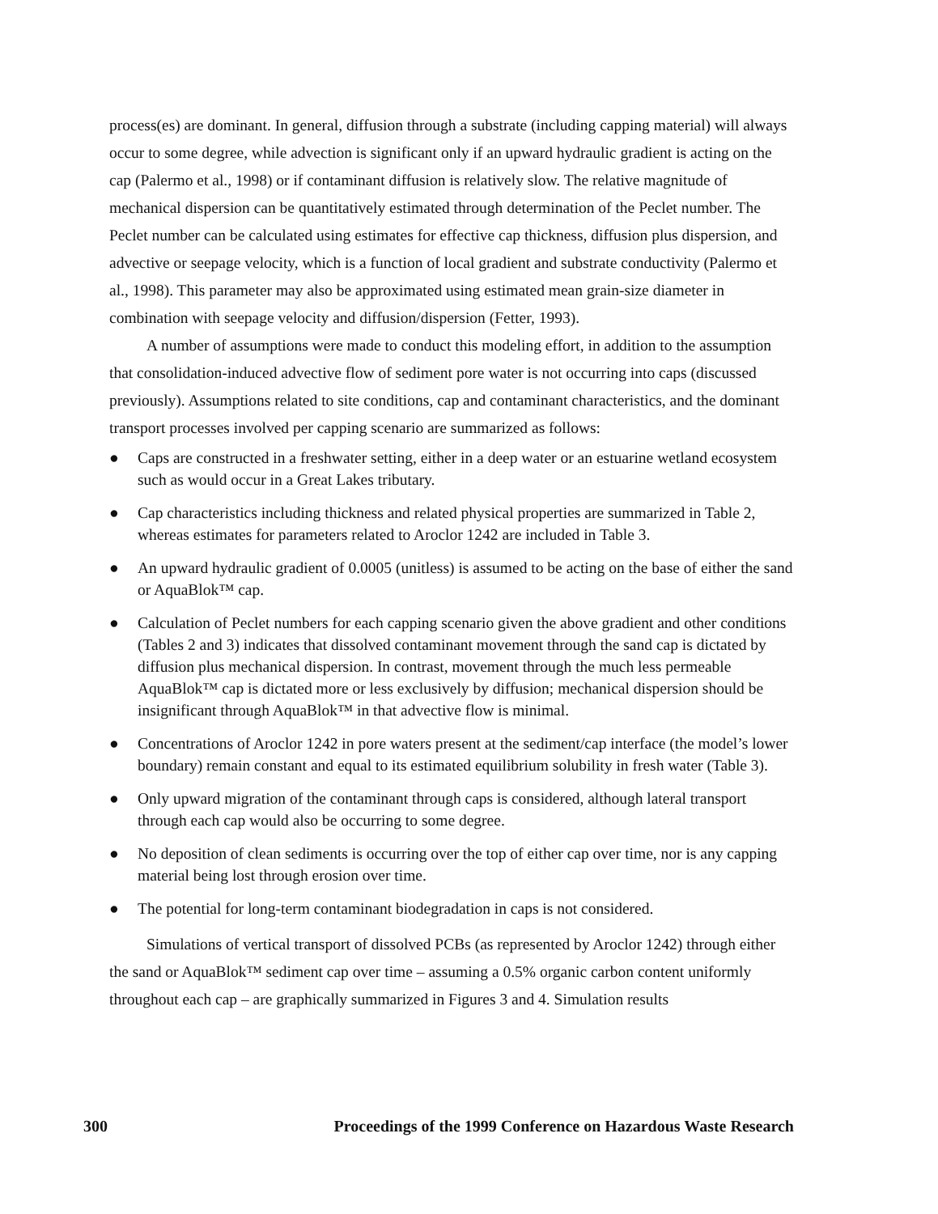process(es) are dominant. In general, diffusion through a substrate (including capping material) will always occur to some degree, while advection is significant only if an upward hydraulic gradient is acting on the cap (Palermo et al., 1998) or if contaminant diffusion is relatively slow. The relative magnitude of mechanical dispersion can be quantitatively estimated through determination of the Peclet number. The Peclet number can be calculated using estimates for effective cap thickness, diffusion plus dispersion, and advective or seepage velocity, which is a function of local gradient and substrate conductivity (Palermo et al., 1998). This parameter may also be approximated using estimated mean grain-size diameter in combination with seepage velocity and diffusion/dispersion (Fetter, 1993).
A number of assumptions were made to conduct this modeling effort, in addition to the assumption that consolidation-induced advective flow of sediment pore water is not occurring into caps (discussed previously). Assumptions related to site conditions, cap and contaminant characteristics, and the dominant transport processes involved per capping scenario are summarized as follows:
● Caps are constructed in a freshwater setting, either in a deep water or an estuarine wetland ecosystem such as would occur in a Great Lakes tributary.
● Cap characteristics including thickness and related physical properties are summarized in Table 2, whereas estimates for parameters related to Aroclor 1242 are included in Table 3.
● An upward hydraulic gradient of 0.0005 (unitless) is assumed to be acting on the base of either the sand or AquaBlok™ cap.
● Calculation of Peclet numbers for each capping scenario given the above gradient and other conditions (Tables 2 and 3) indicates that dissolved contaminant movement through the sand cap is dictated by diffusion plus mechanical dispersion. In contrast, movement through the much less permeable AquaBlok™ cap is dictated more or less exclusively by diffusion; mechanical dispersion should be insignificant through AquaBlok™ in that advective flow is minimal.
● Concentrations of Aroclor 1242 in pore waters present at the sediment/cap interface (the model’s lower boundary) remain constant and equal to its estimated equilibrium solubility in fresh water (Table 3).
● Only upward migration of the contaminant through caps is considered, although lateral transport through each cap would also be occurring to some degree.
● No deposition of clean sediments is occurring over the top of either cap over time, nor is any capping material being lost through erosion over time.
● The potential for long-term contaminant biodegradation in caps is not considered.
Simulations of vertical transport of dissolved PCBs (as represented by Aroclor 1242) through either the sand or AquaBlok™ sediment cap over time – assuming a 0.5% organic carbon content uniformly throughout each cap – are graphically summarized in Figures 3 and 4. Simulation results
300 Proceedings of the 1999 Conference on Hazardous Waste Research